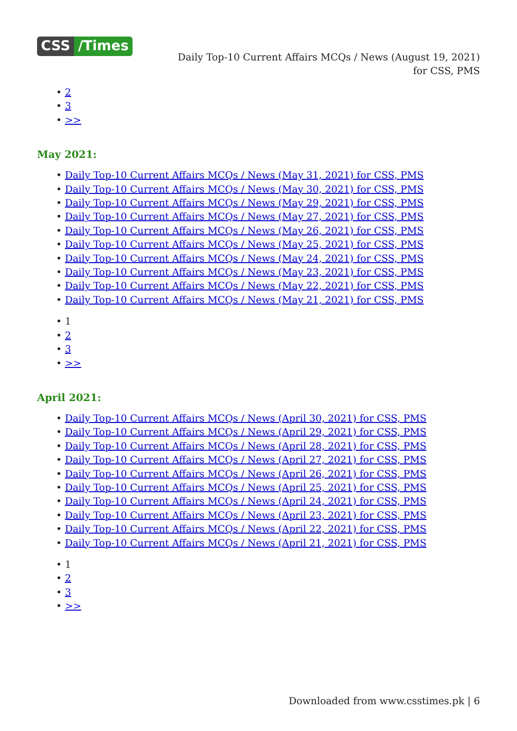CSS /Times
Daily Top-10 Current Affairs MCQs / News (August 19, 2021) for CSS, PMS
2
3
>>
May 2021:
Daily Top-10 Current Affairs MCQs / News (May 31, 2021) for CSS, PMS
Daily Top-10 Current Affairs MCQs / News (May 30, 2021) for CSS, PMS
Daily Top-10 Current Affairs MCQs / News (May 29, 2021) for CSS, PMS
Daily Top-10 Current Affairs MCQs / News (May 27, 2021) for CSS, PMS
Daily Top-10 Current Affairs MCQs / News (May 26, 2021) for CSS, PMS
Daily Top-10 Current Affairs MCQs / News (May 25, 2021) for CSS, PMS
Daily Top-10 Current Affairs MCQs / News (May 24, 2021) for CSS, PMS
Daily Top-10 Current Affairs MCQs / News (May 23, 2021) for CSS, PMS
Daily Top-10 Current Affairs MCQs / News (May 22, 2021) for CSS, PMS
Daily Top-10 Current Affairs MCQs / News (May 21, 2021) for CSS, PMS
1
2
3
>>
April 2021:
Daily Top-10 Current Affairs MCQs / News (April 30, 2021) for CSS, PMS
Daily Top-10 Current Affairs MCQs / News (April 29, 2021) for CSS, PMS
Daily Top-10 Current Affairs MCQs / News (April 28, 2021) for CSS, PMS
Daily Top-10 Current Affairs MCQs / News (April 27, 2021) for CSS, PMS
Daily Top-10 Current Affairs MCQs / News (April 26, 2021) for CSS, PMS
Daily Top-10 Current Affairs MCQs / News (April 25, 2021) for CSS, PMS
Daily Top-10 Current Affairs MCQs / News (April 24, 2021) for CSS, PMS
Daily Top-10 Current Affairs MCQs / News (April 23, 2021) for CSS, PMS
Daily Top-10 Current Affairs MCQs / News (April 22, 2021) for CSS, PMS
Daily Top-10 Current Affairs MCQs / News (April 21, 2021) for CSS, PMS
1
2
3
>>
Downloaded from www.csstimes.pk | 6